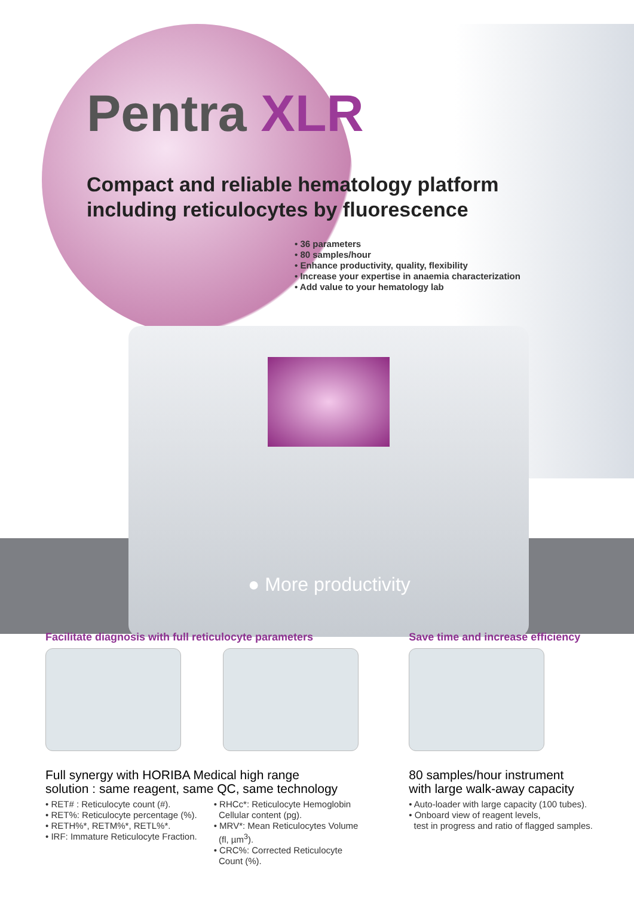Pentra XLR
Compact and reliable hematology platform
including reticulocytes by fluorescence
• 36 parameters
• 80 samples/hour
• Enhance productivity, quality, flexibility
• Increase your expertise in anaemia characterization
• Add value to your hematology lab
● More productivity
Facilitate diagnosis with full reticulocyte parameters
Full synergy with HORIBA Medical high range
solution : same reagent, same QC, same technology
• RET# : Reticulocyte count (#).
• RET%: Reticulocyte percentage (%).
• RETH%*, RETM%*, RETL%*.
• IRF: Immature Reticulocyte Fraction.
• RHCc*: Reticulocyte Hemoglobin
Cellular content (pg).
• MRV*: Mean Reticulocytes Volume
(fl, µm<sup>3</sup>).
• CRC%: Corrected Reticulocyte
Count (%).
Save time and increase efficiency
80 samples/hour instrument
with large walk-away capacity
• Auto-loader with large capacity (100 tubes).
• Onboard view of reagent levels,
test in progress and ratio of flagged samples.